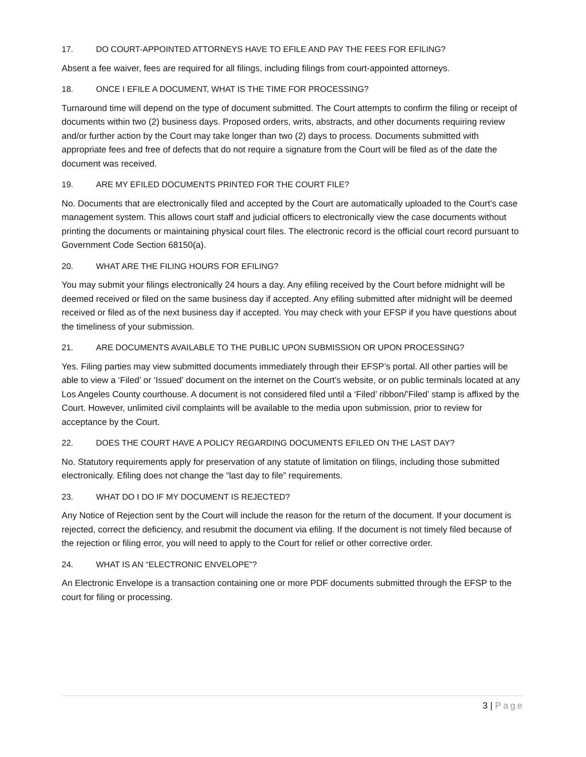17. DO COURT-APPOINTED ATTORNEYS HAVE TO EFILE AND PAY THE FEES FOR EFILING?
Absent a fee waiver, fees are required for all filings, including filings from court-appointed attorneys.
18. ONCE I EFILE A DOCUMENT, WHAT IS THE TIME FOR PROCESSING?
Turnaround time will depend on the type of document submitted. The Court attempts to confirm the filing or receipt of documents within two (2) business days. Proposed orders, writs, abstracts, and other documents requiring review and/or further action by the Court may take longer than two (2) days to process. Documents submitted with appropriate fees and free of defects that do not require a signature from the Court will be filed as of the date the document was received.
19. ARE MY EFILED DOCUMENTS PRINTED FOR THE COURT FILE?
No. Documents that are electronically filed and accepted by the Court are automatically uploaded to the Court’s case management system. This allows court staff and judicial officers to electronically view the case documents without printing the documents or maintaining physical court files. The electronic record is the official court record pursuant to Government Code Section 68150(a).
20. WHAT ARE THE FILING HOURS FOR EFILING?
You may submit your filings electronically 24 hours a day. Any efiling received by the Court before midnight will be deemed received or filed on the same business day if accepted. Any efiling submitted after midnight will be deemed received or filed as of the next business day if accepted. You may check with your EFSP if you have questions about the timeliness of your submission.
21. ARE DOCUMENTS AVAILABLE TO THE PUBLIC UPON SUBMISSION OR UPON PROCESSING?
Yes. Filing parties may view submitted documents immediately through their EFSP’s portal. All other parties will be able to view a ‘Filed’ or ‘Issued’ document on the internet on the Court’s website, or on public terminals located at any Los Angeles County courthouse. A document is not considered filed until a ‘Filed’ ribbon/’Filed’ stamp is affixed by the Court. However, unlimited civil complaints will be available to the media upon submission, prior to review for acceptance by the Court.
22. DOES THE COURT HAVE A POLICY REGARDING DOCUMENTS EFILED ON THE LAST DAY?
No. Statutory requirements apply for preservation of any statute of limitation on filings, including those submitted electronically. Efiling does not change the “last day to file” requirements.
23. WHAT DO I DO IF MY DOCUMENT IS REJECTED?
Any Notice of Rejection sent by the Court will include the reason for the return of the document. If your document is rejected, correct the deficiency, and resubmit the document via efiling. If the document is not timely filed because of the rejection or filing error, you will need to apply to the Court for relief or other corrective order.
24. WHAT IS AN “ELECTRONIC ENVELOPE”?
An Electronic Envelope is a transaction containing one or more PDF documents submitted through the EFSP to the court for filing or processing.
3 | Page